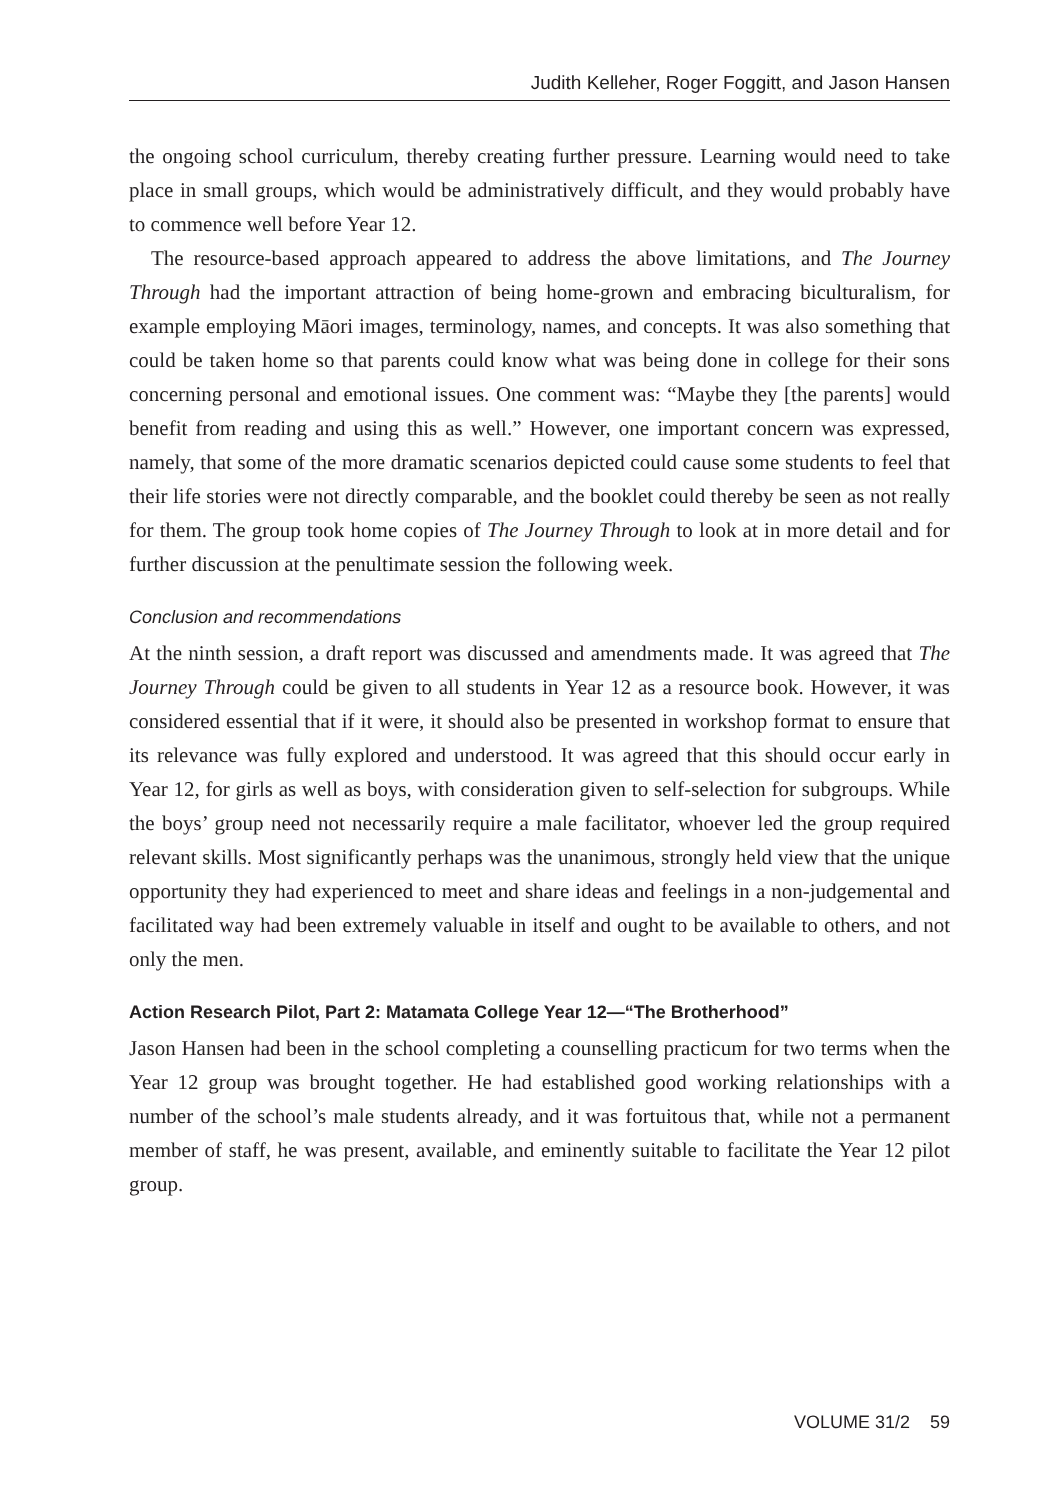Judith Kelleher, Roger Foggitt, and Jason Hansen
the ongoing school curriculum, thereby creating further pressure. Learning would need to take place in small groups, which would be administratively difficult, and they would probably have to commence well before Year 12.
The resource-based approach appeared to address the above limitations, and The Journey Through had the important attraction of being home-grown and embracing biculturalism, for example employing Māori images, terminology, names, and concepts. It was also something that could be taken home so that parents could know what was being done in college for their sons concerning personal and emotional issues. One comment was: “Maybe they [the parents] would benefit from reading and using this as well.” However, one important concern was expressed, namely, that some of the more dramatic scenarios depicted could cause some students to feel that their life stories were not directly comparable, and the booklet could thereby be seen as not really for them. The group took home copies of The Journey Through to look at in more detail and for further discussion at the penultimate session the following week.
Conclusion and recommendations
At the ninth session, a draft report was discussed and amendments made. It was agreed that The Journey Through could be given to all students in Year 12 as a resource book. However, it was considered essential that if it were, it should also be presented in workshop format to ensure that its relevance was fully explored and understood. It was agreed that this should occur early in Year 12, for girls as well as boys, with consideration given to self-selection for subgroups. While the boys’ group need not necessarily require a male facilitator, whoever led the group required relevant skills. Most significantly perhaps was the unanimous, strongly held view that the unique opportunity they had experienced to meet and share ideas and feelings in a non-judgemental and facilitated way had been extremely valuable in itself and ought to be available to others, and not only the men.
Action Research Pilot, Part 2: Matamata College Year 12—“The Brotherhood”
Jason Hansen had been in the school completing a counselling practicum for two terms when the Year 12 group was brought together. He had established good working relationships with a number of the school’s male students already, and it was fortuitous that, while not a permanent member of staff, he was present, available, and eminently suitable to facilitate the Year 12 pilot group.
VOLUME 31/2 59